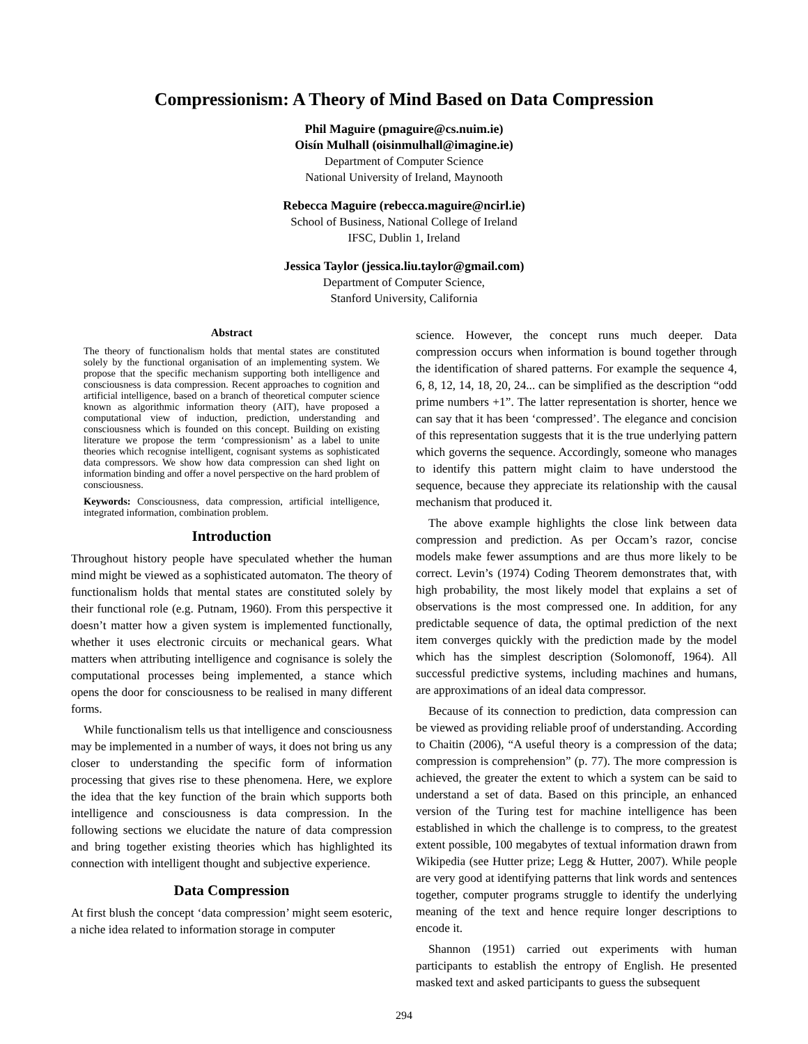Compressionism: A Theory of Mind Based on Data Compression
Phil Maguire (pmaguire@cs.nuim.ie)
Oisín Mulhall (oisinmulhall@imagine.ie)
Department of Computer Science
National University of Ireland, Maynooth
Rebecca Maguire (rebecca.maguire@ncirl.ie)
School of Business, National College of Ireland
IFSC, Dublin 1, Ireland
Jessica Taylor (jessica.liu.taylor@gmail.com)
Department of Computer Science,
Stanford University, California
Abstract
The theory of functionalism holds that mental states are constituted solely by the functional organisation of an implementing system. We propose that the specific mechanism supporting both intelligence and consciousness is data compression. Recent approaches to cognition and artificial intelligence, based on a branch of theoretical computer science known as algorithmic information theory (AIT), have proposed a computational view of induction, prediction, understanding and consciousness which is founded on this concept. Building on existing literature we propose the term ‘compressionism’ as a label to unite theories which recognise intelligent, cognisant systems as sophisticated data compressors. We show how data compression can shed light on information binding and offer a novel perspective on the hard problem of consciousness.
Keywords: Consciousness, data compression, artificial intelligence, integrated information, combination problem.
Introduction
Throughout history people have speculated whether the human mind might be viewed as a sophisticated automaton. The theory of functionalism holds that mental states are constituted solely by their functional role (e.g. Putnam, 1960). From this perspective it doesn’t matter how a given system is implemented functionally, whether it uses electronic circuits or mechanical gears. What matters when attributing intelligence and cognisance is solely the computational processes being implemented, a stance which opens the door for consciousness to be realised in many different forms.
While functionalism tells us that intelligence and consciousness may be implemented in a number of ways, it does not bring us any closer to understanding the specific form of information processing that gives rise to these phenomena. Here, we explore the idea that the key function of the brain which supports both intelligence and consciousness is data compression. In the following sections we elucidate the nature of data compression and bring together existing theories which has highlighted its connection with intelligent thought and subjective experience.
Data Compression
At first blush the concept ‘data compression’ might seem esoteric, a niche idea related to information storage in computer
science. However, the concept runs much deeper. Data compression occurs when information is bound together through the identification of shared patterns. For example the sequence 4, 6, 8, 12, 14, 18, 20, 24... can be simplified as the description “odd prime numbers +1”. The latter representation is shorter, hence we can say that it has been ‘compressed’. The elegance and concision of this representation suggests that it is the true underlying pattern which governs the sequence. Accordingly, someone who manages to identify this pattern might claim to have understood the sequence, because they appreciate its relationship with the causal mechanism that produced it.
The above example highlights the close link between data compression and prediction. As per Occam’s razor, concise models make fewer assumptions and are thus more likely to be correct. Levin’s (1974) Coding Theorem demonstrates that, with high probability, the most likely model that explains a set of observations is the most compressed one. In addition, for any predictable sequence of data, the optimal prediction of the next item converges quickly with the prediction made by the model which has the simplest description (Solomonoff, 1964). All successful predictive systems, including machines and humans, are approximations of an ideal data compressor.
Because of its connection to prediction, data compression can be viewed as providing reliable proof of understanding. According to Chaitin (2006), “A useful theory is a compression of the data; compression is comprehension” (p. 77). The more compression is achieved, the greater the extent to which a system can be said to understand a set of data. Based on this principle, an enhanced version of the Turing test for machine intelligence has been established in which the challenge is to compress, to the greatest extent possible, 100 megabytes of textual information drawn from Wikipedia (see Hutter prize; Legg & Hutter, 2007). While people are very good at identifying patterns that link words and sentences together, computer programs struggle to identify the underlying meaning of the text and hence require longer descriptions to encode it.
Shannon (1951) carried out experiments with human participants to establish the entropy of English. He presented masked text and asked participants to guess the subsequent
294